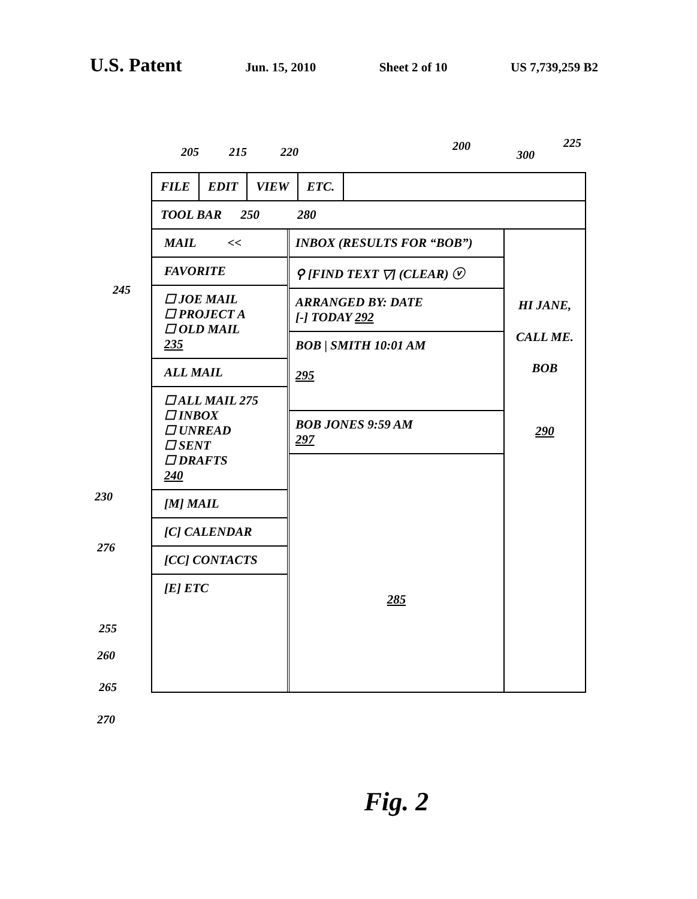U.S. Patent Jun. 15, 2010 Sheet 2 of 10 US 7,739,259 B2
205 215 220 200
300
225
245
230
276
255
260
265
270
FILE EDIT VIEW ETC.
TOOL BAR 250 280
MAIL <<
FAVORITE
☐ JOE MAIL
☐ PROJECT A
☐ OLD MAIL
235
ALL MAIL
☐ ALL MAIL 275
☐ INBOX
☐ UNREAD
☐ SENT
☐ DRAFTS
240
[M] MAIL
[C] CALENDAR
[CC] CONTACTS
[E] ETC
INBOX (RESULTS FOR “BOB”)
⚲ [FIND TEXT ▽] (CLEAR) ⓥ
ARRANGED BY: DATE
[-] TODAY 292
BOB | SMITH 10:01 AM
295
BOB JONES 9:59 AM
297
285
HI JANE,
CALL ME.
BOB
290
Fig. 2